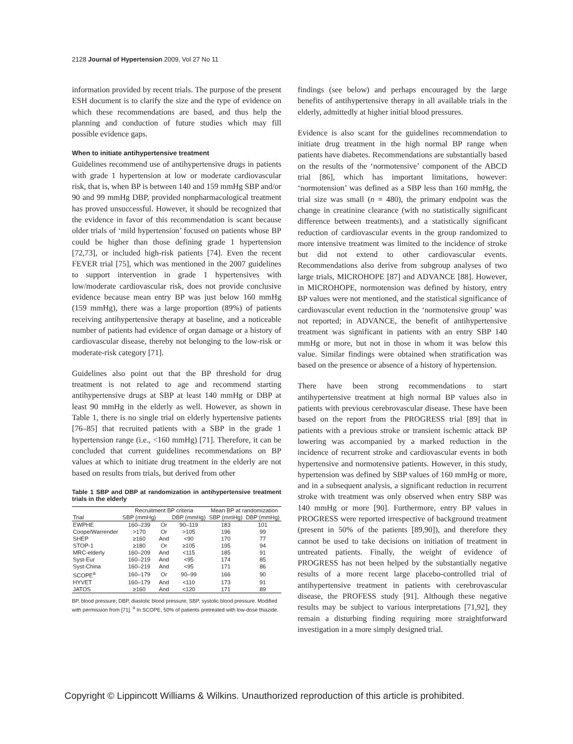2128 Journal of Hypertension 2009, Vol 27 No 11
information provided by recent trials. The purpose of the present ESH document is to clarify the size and the type of evidence on which these recommendations are based, and thus help the planning and conduction of future studies which may fill possible evidence gaps.
When to initiate antihypertensive treatment
Guidelines recommend use of antihypertensive drugs in patients with grade 1 hypertension at low or moderate cardiovascular risk, that is, when BP is between 140 and 159 mmHg SBP and/or 90 and 99 mmHg DBP, provided nonpharmacological treatment has proved unsuccessful. However, it should be recognized that the evidence in favor of this recommendation is scant because older trials of ‘mild hypertension’ focused on patients whose BP could be higher than those defining grade 1 hypertension [72,73], or included high-risk patients [74]. Even the recent FEVER trial [75], which was mentioned in the 2007 guidelines to support intervention in grade 1 hypertensives with low/moderate cardiovascular risk, does not provide conclusive evidence because mean entry BP was just below 160 mmHg (159 mmHg), there was a large proportion (89%) of patients receiving antihypertensive therapy at baseline, and a noticeable number of patients had evidence of organ damage or a history of cardiovascular disease, thereby not belonging to the low-risk or moderate-risk category [71].
Guidelines also point out that the BP threshold for drug treatment is not related to age and recommend starting antihypertensive drugs at SBP at least 140 mmHg or DBP at least 90 mmHg in the elderly as well. However, as shown in Table 1, there is no single trial on elderly hypertensive patients [76–85] that recruited patients with a SBP in the grade 1 hypertension range (i.e., <160 mmHg) [71]. Therefore, it can be concluded that current guidelines recommendations on BP values at which to initiate drug treatment in the elderly are not based on results from trials, but derived from other
Table 1 SBP and DBP at randomization in antihypertensive treatment trials in the elderly
| | Recruitment BP criteria | | | Mean BP at randomization | |
| --- | --- | --- | --- | --- | --- |
| Trial | SBP (mmHg) | | DBP (mmHg) | SBP (mmHg) | DBP (mmHg) |
| EWPHE | 160–239 | Or | 90–119 | 183 | 101 |
| Coope/Warrender | >170 | Or | >105 | 196 | 99 |
| SHEP | ≥160 | And | <90 | 170 | 77 |
| STOP-1 | ≥180 | Or | ≥105 | 195 | 94 |
| MRC-elderly | 160–209 | And | <115 | 185 | 91 |
| Syst-Eur | 160–219 | And | <95 | 174 | 85 |
| Syst-China | 160–219 | And | <95 | 171 | 86 |
| SCOPE<sup>a</sup> | 160–179 | Or | 90–99 | 166 | 90 |
| HYVET | 160–179 | And | <110 | 173 | 91 |
| JATOS | ≥160 | And | <120 | 171 | 89 |
BP, blood pressure; DBP, diastolic blood pressure; SBP, systolic blood pressure. Modified with permission from [71]. <sup>a</sup> In SCOPE, 50% of patients pretreated with low-dose thiazide.
findings (see below) and perhaps encouraged by the large benefits of antihypertensive therapy in all available trials in the elderly, admittedly at higher initial blood pressures.
Evidence is also scant for the guidelines recommendation to initiate drug treatment in the high normal BP range when patients have diabetes. Recommendations are substantially based on the results of the ‘normotensive’ component of the ABCD trial [86], which has important limitations, however: ‘normotension’ was defined as a SBP less than 160 mmHg, the trial size was small (n = 480), the primary endpoint was the change in creatinine clearance (with no statistically significant difference between treatments), and a statistically significant reduction of cardiovascular events in the group randomized to more intensive treatment was limited to the incidence of stroke but did not extend to other cardiovascular events. Recommendations also derive from subgroup analyses of two large trials, MICROHOPE [87] and ADVANCE [88]. However, in MICROHOPE, normotension was defined by history, entry BP values were not mentioned, and the statistical significance of cardiovascular event reduction in the ‘normotensive group’ was not reported; in ADVANCE, the benefit of antihypertensive treatment was significant in patients with an entry SBP 140 mmHg or more, but not in those in whom it was below this value. Similar findings were obtained when stratification was based on the presence or absence of a history of hypertension.
There have been strong recommendations to start antihypertensive treatment at high normal BP values also in patients with previous cerebrovascular disease. These have been based on the report from the PROGRESS trial [89] that in patients with a previous stroke or transient ischemic attack BP lowering was accompanied by a marked reduction in the incidence of recurrent stroke and cardiovascular events in both hypertensive and normotensive patients. However, in this study, hypertension was defined by SBP values of 160 mmHg or more, and in a subsequent analysis, a significant reduction in recurrent stroke with treatment was only observed when entry SBP was 140 mmHg or more [90]. Furthermore, entry BP values in PROGRESS were reported irrespective of background treatment (present in 50% of the patients [89,90]), and therefore they cannot be used to take decisions on initiation of treatment in untreated patients. Finally, the weight of evidence of PROGRESS has not been helped by the substantially negative results of a more recent large placebo-controlled trial of antihypertensive treatment in patients with cerebrovascular disease, the PROFESS study [91]. Although these negative results may be subject to various interpretations [71,92], they remain a disturbing finding requiring more straightforward investigation in a more simply designed trial.
Copyright © Lippincott Williams & Wilkins. Unauthorized reproduction of this article is prohibited.